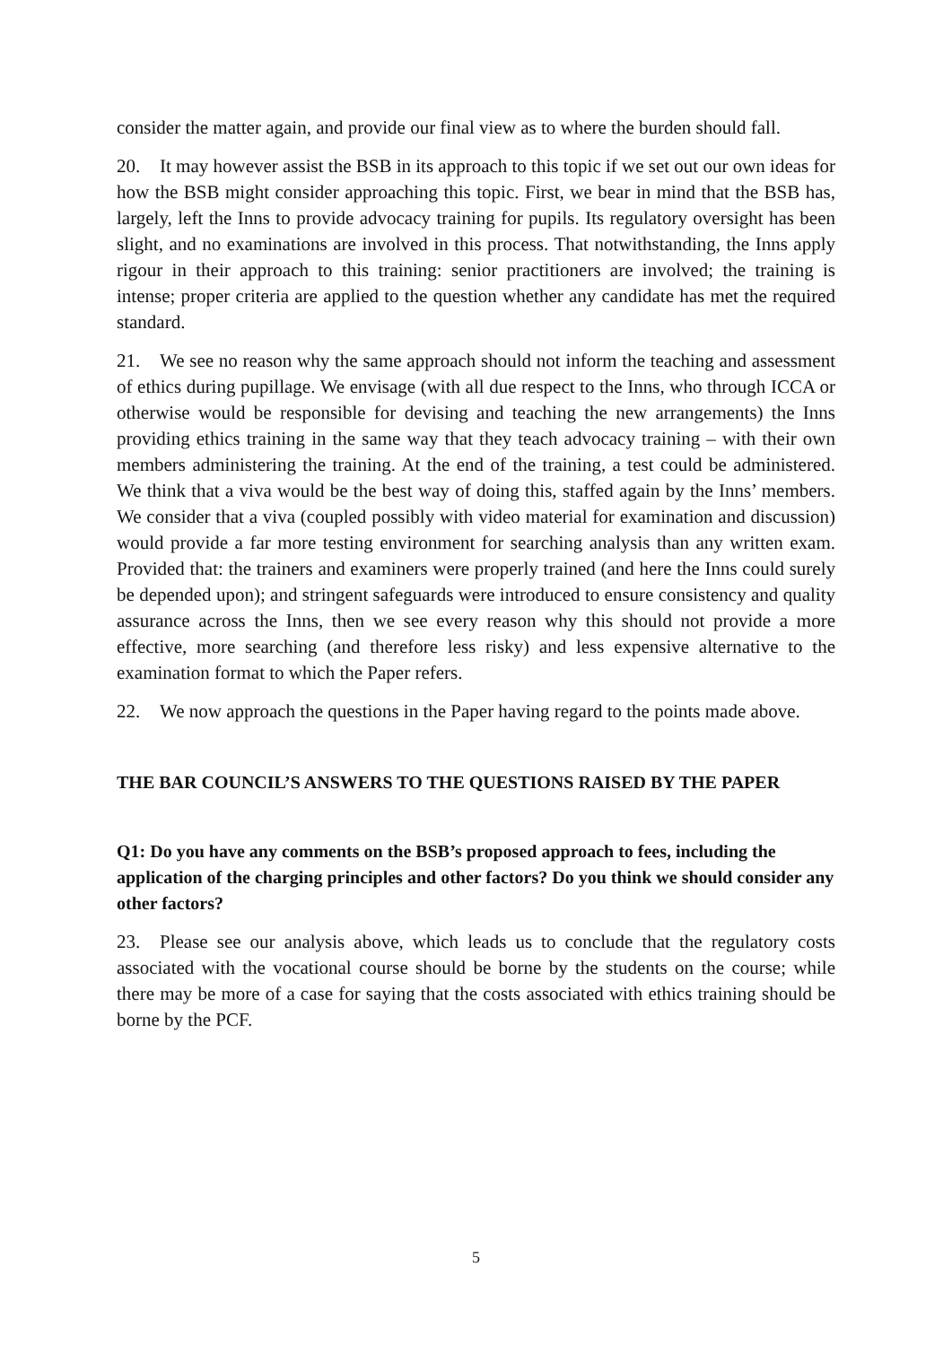consider the matter again, and provide our final view as to where the burden should fall.
20. It may however assist the BSB in its approach to this topic if we set out our own ideas for how the BSB might consider approaching this topic. First, we bear in mind that the BSB has, largely, left the Inns to provide advocacy training for pupils. Its regulatory oversight has been slight, and no examinations are involved in this process. That notwithstanding, the Inns apply rigour in their approach to this training: senior practitioners are involved; the training is intense; proper criteria are applied to the question whether any candidate has met the required standard.
21. We see no reason why the same approach should not inform the teaching and assessment of ethics during pupillage. We envisage (with all due respect to the Inns, who through ICCA or otherwise would be responsible for devising and teaching the new arrangements) the Inns providing ethics training in the same way that they teach advocacy training – with their own members administering the training. At the end of the training, a test could be administered. We think that a viva would be the best way of doing this, staffed again by the Inns’ members. We consider that a viva (coupled possibly with video material for examination and discussion) would provide a far more testing environment for searching analysis than any written exam. Provided that: the trainers and examiners were properly trained (and here the Inns could surely be depended upon); and stringent safeguards were introduced to ensure consistency and quality assurance across the Inns, then we see every reason why this should not provide a more effective, more searching (and therefore less risky) and less expensive alternative to the examination format to which the Paper refers.
22. We now approach the questions in the Paper having regard to the points made above.
THE BAR COUNCIL’S ANSWERS TO THE QUESTIONS RAISED BY THE PAPER
Q1: Do you have any comments on the BSB’s proposed approach to fees, including the application of the charging principles and other factors? Do you think we should consider any other factors?
23. Please see our analysis above, which leads us to conclude that the regulatory costs associated with the vocational course should be borne by the students on the course; while there may be more of a case for saying that the costs associated with ethics training should be borne by the PCF.
5